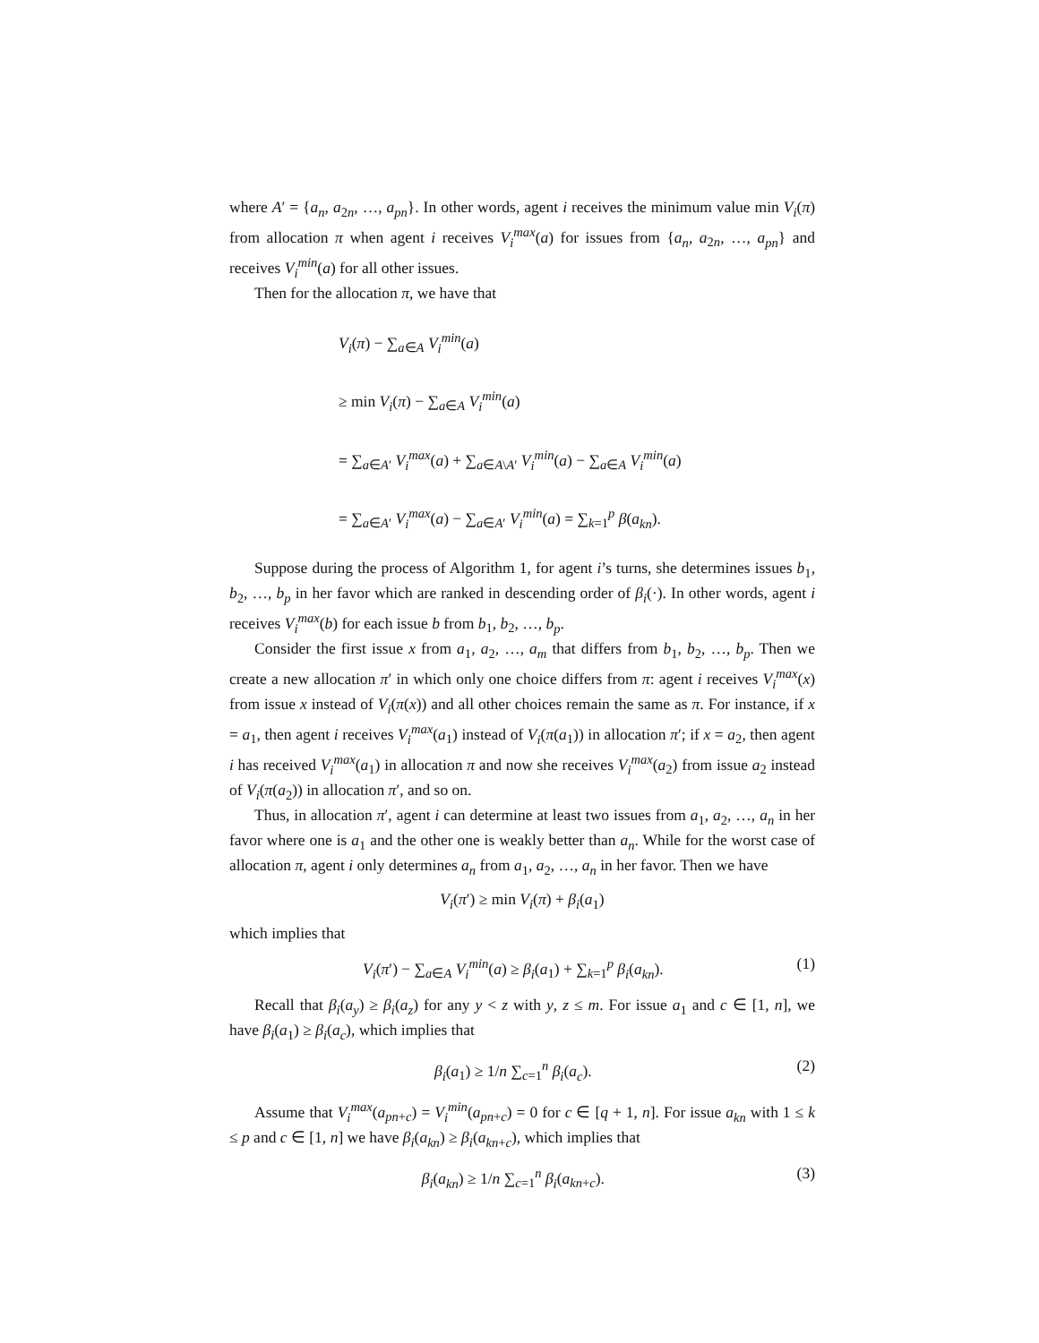where A′ = {a<sub>n</sub>, a<sub>2n</sub>, …, a<sub>pn</sub>}. In other words, agent i receives the minimum value min V<sub>i</sub>(π) from allocation π when agent i receives V<sub>i</sub><sup>max</sup>(a) for issues from {a<sub>n</sub>, a<sub>2n</sub>, …, a<sub>pn</sub>} and receives V<sub>i</sub><sup>min</sup>(a) for all other issues.
Then for the allocation π, we have that
V<sub>i</sub>(π) − ∑<sub>a∈A</sub> V<sub>i</sub><sup>min</sup>(a)
≥ min V<sub>i</sub>(π) − ∑<sub>a∈A</sub> V<sub>i</sub><sup>min</sup>(a)
= ∑<sub>a∈A′</sub> V<sub>i</sub><sup>max</sup>(a) + ∑<sub>a∈A\A′</sub> V<sub>i</sub><sup>min</sup>(a) − ∑<sub>a∈A</sub> V<sub>i</sub><sup>min</sup>(a)
= ∑<sub>a∈A′</sub> V<sub>i</sub><sup>max</sup>(a) − ∑<sub>a∈A′</sub> V<sub>i</sub><sup>min</sup>(a) = ∑<sub>k=1</sub><sup>p</sup> β(a<sub>kn</sub>).
Suppose during the process of Algorithm 1, for agent i’s turns, she determines issues b<sub>1</sub>, b<sub>2</sub>, …, b<sub>p</sub> in her favor which are ranked in descending order of β<sub>i</sub>(·). In other words, agent i receives V<sub>i</sub><sup>max</sup>(b) for each issue b from b<sub>1</sub>, b<sub>2</sub>, …, b<sub>p</sub>.
Consider the first issue x from a<sub>1</sub>, a<sub>2</sub>, …, a<sub>m</sub> that differs from b<sub>1</sub>, b<sub>2</sub>, …, b<sub>p</sub>. Then we create a new allocation π′ in which only one choice differs from π: agent i receives V<sub>i</sub><sup>max</sup>(x) from issue x instead of V<sub>i</sub>(π(x)) and all other choices remain the same as π. For instance, if x = a<sub>1</sub>, then agent i receives V<sub>i</sub><sup>max</sup>(a<sub>1</sub>) instead of V<sub>i</sub>(π(a<sub>1</sub>)) in allocation π′; if x = a<sub>2</sub>, then agent i has received V<sub>i</sub><sup>max</sup>(a<sub>1</sub>) in allocation π and now she receives V<sub>i</sub><sup>max</sup>(a<sub>2</sub>) from issue a<sub>2</sub> instead of V<sub>i</sub>(π(a<sub>2</sub>)) in allocation π′, and so on.
Thus, in allocation π′, agent i can determine at least two issues from a<sub>1</sub>, a<sub>2</sub>, …, a<sub>n</sub> in her favor where one is a<sub>1</sub> and the other one is weakly better than a<sub>n</sub>. While for the worst case of allocation π, agent i only determines a<sub>n</sub> from a<sub>1</sub>, a<sub>2</sub>, …, a<sub>n</sub> in her favor. Then we have
V<sub>i</sub>(π′) ≥ min V<sub>i</sub>(π) + β<sub>i</sub>(a<sub>1</sub>)
which implies that
V<sub>i</sub>(π′) − ∑<sub>a∈A</sub> V<sub>i</sub><sup>min</sup>(a) ≥ β<sub>i</sub>(a<sub>1</sub>) + ∑<sub>k=1</sub><sup>p</sup> β<sub>i</sub>(a<sub>kn</sub>). (1)
Recall that β<sub>i</sub>(a<sub>y</sub>) ≥ β<sub>i</sub>(a<sub>z</sub>) for any y < z with y, z ≤ m. For issue a<sub>1</sub> and c ∈ [1, n], we have β<sub>i</sub>(a<sub>1</sub>) ≥ β<sub>i</sub>(a<sub>c</sub>), which implies that
β<sub>i</sub>(a<sub>1</sub>) ≥ 1/n ∑<sub>c=1</sub><sup>n</sup> β<sub>i</sub>(a<sub>c</sub>). (2)
Assume that V<sub>i</sub><sup>max</sup>(a<sub>pn+c</sub>) = V<sub>i</sub><sup>min</sup>(a<sub>pn+c</sub>) = 0 for c ∈ [q + 1, n]. For issue a<sub>kn</sub> with 1 ≤ k ≤ p and c ∈ [1, n] we have β<sub>i</sub>(a<sub>kn</sub>) ≥ β<sub>i</sub>(a<sub>kn+c</sub>), which implies that
β<sub>i</sub>(a<sub>kn</sub>) ≥ 1/n ∑<sub>c=1</sub><sup>n</sup> β<sub>i</sub>(a<sub>kn+c</sub>). (3)